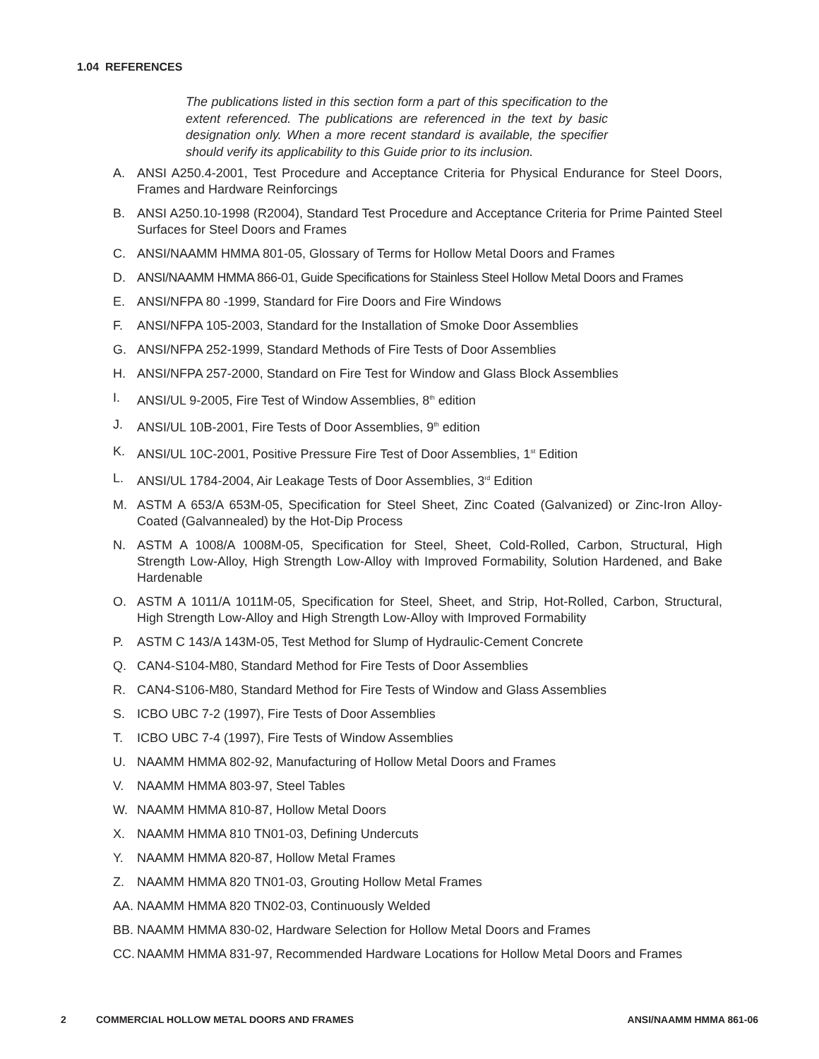1.04 REFERENCES
The publications listed in this section form a part of this specification to the extent referenced. The publications are referenced in the text by basic designation only. When a more recent standard is available, the specifier should verify its applicability to this Guide prior to its inclusion.
A. ANSI A250.4-2001, Test Procedure and Acceptance Criteria for Physical Endurance for Steel Doors, Frames and Hardware Reinforcings
B. ANSI A250.10-1998 (R2004), Standard Test Procedure and Acceptance Criteria for Prime Painted Steel Surfaces for Steel Doors and Frames
C. ANSI/NAAMM HMMA 801-05, Glossary of Terms for Hollow Metal Doors and Frames
D. ANSI/NAAMM HMMA 866-01, Guide Specifications for Stainless Steel Hollow Metal Doors and Frames
E. ANSI/NFPA 80 -1999, Standard for Fire Doors and Fire Windows
F. ANSI/NFPA 105-2003, Standard for the Installation of Smoke Door Assemblies
G. ANSI/NFPA 252-1999, Standard Methods of Fire Tests of Door Assemblies
H. ANSI/NFPA 257-2000, Standard on Fire Test for Window and Glass Block Assemblies
I. ANSI/UL 9-2005, Fire Test of Window Assemblies, 8<sup>th</sup> edition
J. ANSI/UL 10B-2001, Fire Tests of Door Assemblies, 9<sup>th</sup> edition
K. ANSI/UL 10C-2001, Positive Pressure Fire Test of Door Assemblies, 1<sup>st</sup> Edition
L. ANSI/UL 1784-2004, Air Leakage Tests of Door Assemblies, 3<sup>rd</sup> Edition
M. ASTM A 653/A 653M-05, Specification for Steel Sheet, Zinc Coated (Galvanized) or Zinc-Iron Alloy-Coated (Galvannealed) by the Hot-Dip Process
N. ASTM A 1008/A 1008M-05, Specification for Steel, Sheet, Cold-Rolled, Carbon, Structural, High Strength Low-Alloy, High Strength Low-Alloy with Improved Formability, Solution Hardened, and Bake Hardenable
O. ASTM A 1011/A 1011M-05, Specification for Steel, Sheet, and Strip, Hot-Rolled, Carbon, Structural, High Strength Low-Alloy and High Strength Low-Alloy with Improved Formability
P. ASTM C 143/A 143M-05, Test Method for Slump of Hydraulic-Cement Concrete
Q. CAN4-S104-M80, Standard Method for Fire Tests of Door Assemblies
R. CAN4-S106-M80, Standard Method for Fire Tests of Window and Glass Assemblies
S. ICBO UBC 7-2 (1997), Fire Tests of Door Assemblies
T. ICBO UBC 7-4 (1997), Fire Tests of Window Assemblies
U. NAAMM HMMA 802-92, Manufacturing of Hollow Metal Doors and Frames
V. NAAMM HMMA 803-97, Steel Tables
W. NAAMM HMMA 810-87, Hollow Metal Doors
X. NAAMM HMMA 810 TN01-03, Defining Undercuts
Y. NAAMM HMMA 820-87, Hollow Metal Frames
Z. NAAMM HMMA 820 TN01-03, Grouting Hollow Metal Frames
AA. NAAMM HMMA 820 TN02-03, Continuously Welded
BB. NAAMM HMMA 830-02, Hardware Selection for Hollow Metal Doors and Frames
CC. NAAMM HMMA 831-97, Recommended Hardware Locations for Hollow Metal Doors and Frames
2 COMMERCIAL HOLLOW METAL DOORS AND FRAMES ANSI/NAAMM HMMA 861-06